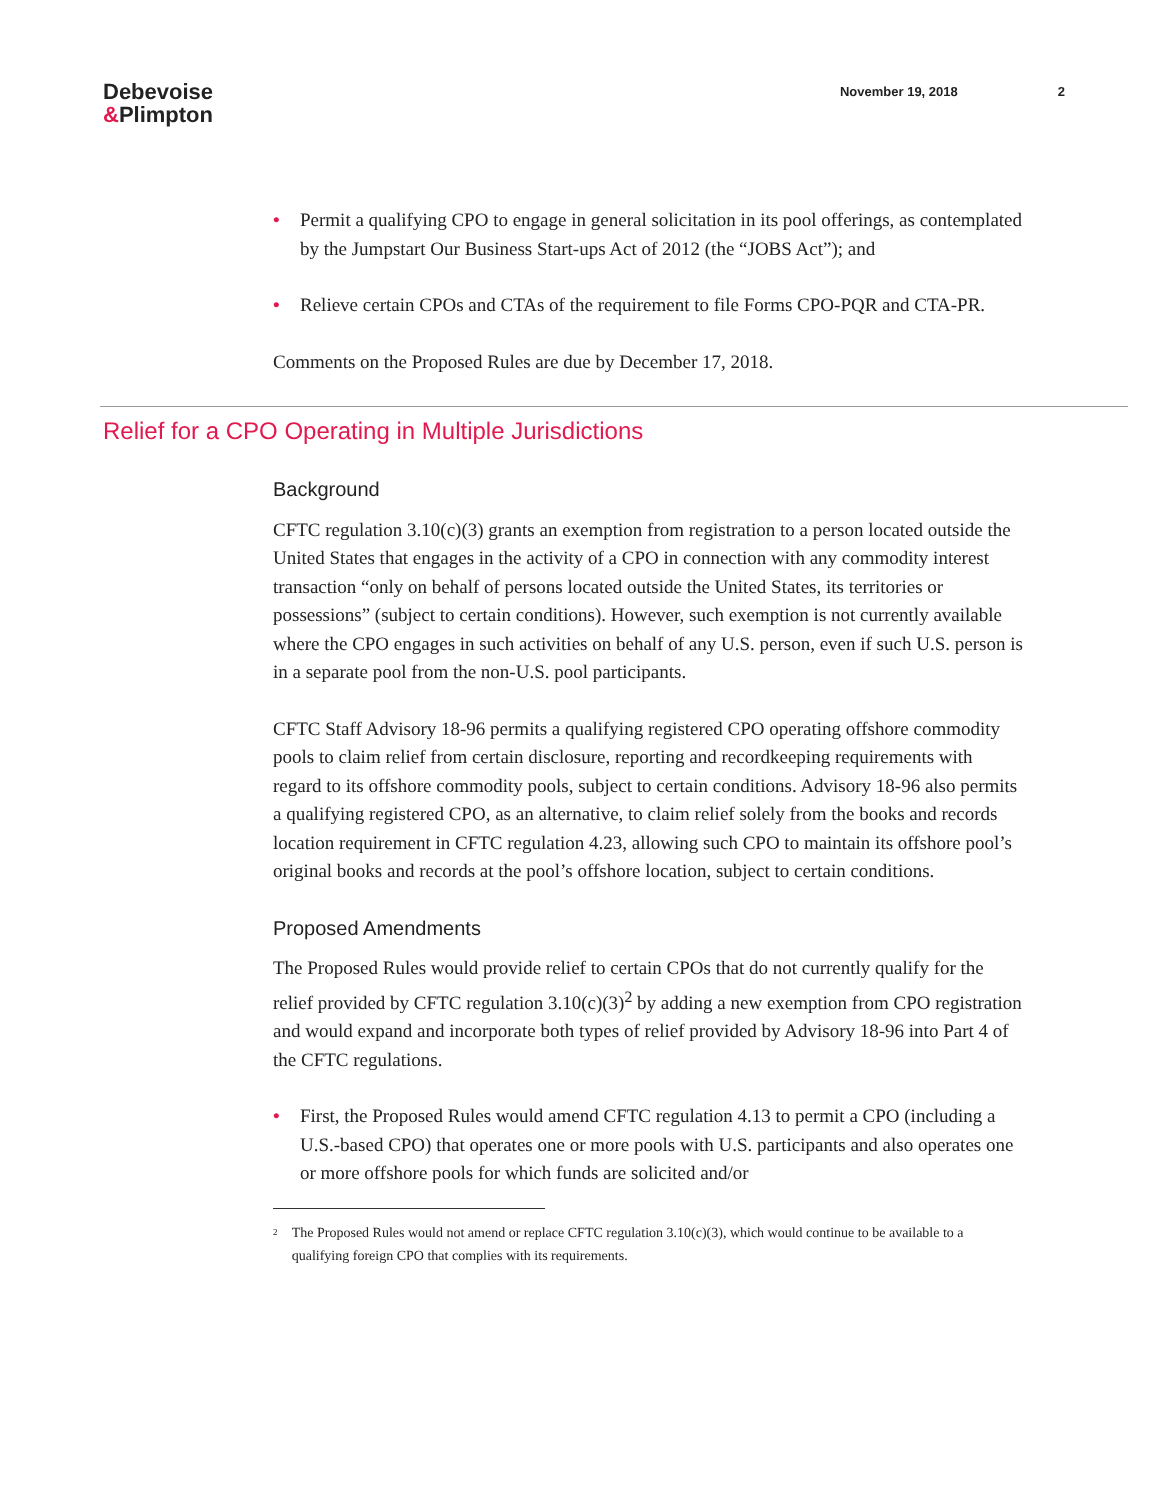Debevoise
&Plimpton
November 19, 2018 2
• Permit a qualifying CPO to engage in general solicitation in its pool offerings, as contemplated by the Jumpstart Our Business Start-ups Act of 2012 (the “JOBS Act”); and
• Relieve certain CPOs and CTAs of the requirement to file Forms CPO-PQR and CTA-PR.
Comments on the Proposed Rules are due by December 17, 2018.
Relief for a CPO Operating in Multiple Jurisdictions
Background
CFTC regulation 3.10(c)(3) grants an exemption from registration to a person located outside the United States that engages in the activity of a CPO in connection with any commodity interest transaction “only on behalf of persons located outside the United States, its territories or possessions” (subject to certain conditions). However, such exemption is not currently available where the CPO engages in such activities on behalf of any U.S. person, even if such U.S. person is in a separate pool from the non-U.S. pool participants.
CFTC Staff Advisory 18-96 permits a qualifying registered CPO operating offshore commodity pools to claim relief from certain disclosure, reporting and recordkeeping requirements with regard to its offshore commodity pools, subject to certain conditions. Advisory 18-96 also permits a qualifying registered CPO, as an alternative, to claim relief solely from the books and records location requirement in CFTC regulation 4.23, allowing such CPO to maintain its offshore pool’s original books and records at the pool’s offshore location, subject to certain conditions.
Proposed Amendments
The Proposed Rules would provide relief to certain CPOs that do not currently qualify for the relief provided by CFTC regulation 3.10(c)(3)<sup>2</sup> by adding a new exemption from CPO registration and would expand and incorporate both types of relief provided by Advisory 18-96 into Part 4 of the CFTC regulations.
• First, the Proposed Rules would amend CFTC regulation 4.13 to permit a CPO (including a U.S.-based CPO) that operates one or more pools with U.S. participants and also operates one or more offshore pools for which funds are solicited and/or
<sup>2</sup>
The Proposed Rules would not amend or replace CFTC regulation 3.10(c)(3), which would continue to be available to a qualifying foreign CPO that complies with its requirements.